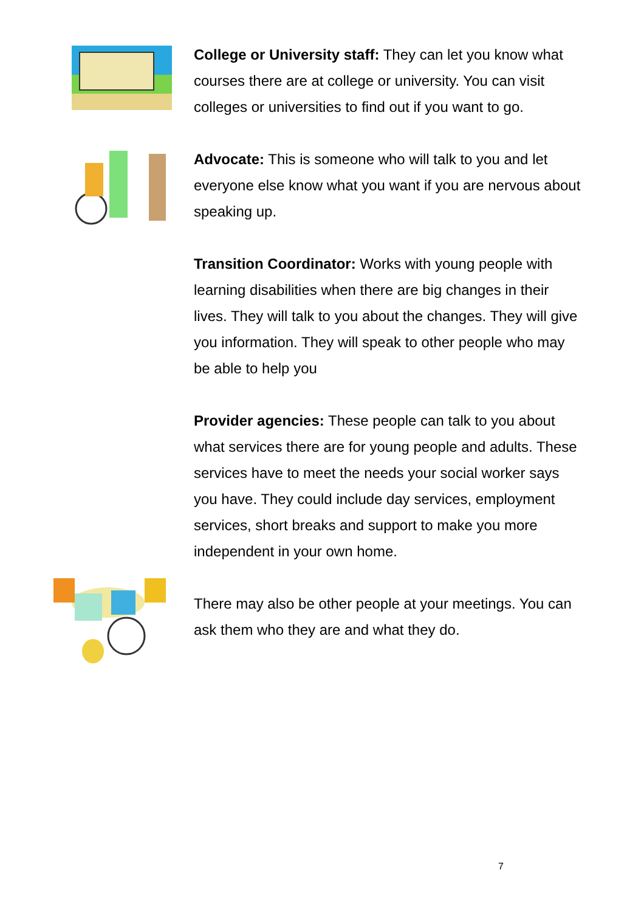College or University staff: They can let you know what courses there are at college or university. You can visit colleges or universities to find out if you want to go.
Advocate: This is someone who will talk to you and let everyone else know what you want if you are nervous about speaking up.
Transition Coordinator: Works with young people with learning disabilities when there are big changes in their lives. They will talk to you about the changes. They will give you information. They will speak to other people who may be able to help you
Provider agencies: These people can talk to you about what services there are for young people and adults. These services have to meet the needs your social worker says you have. They could include day services, employment services, short breaks and support to make you more independent in your own home.
There may also be other people at your meetings. You can ask them who they are and what they do.
7